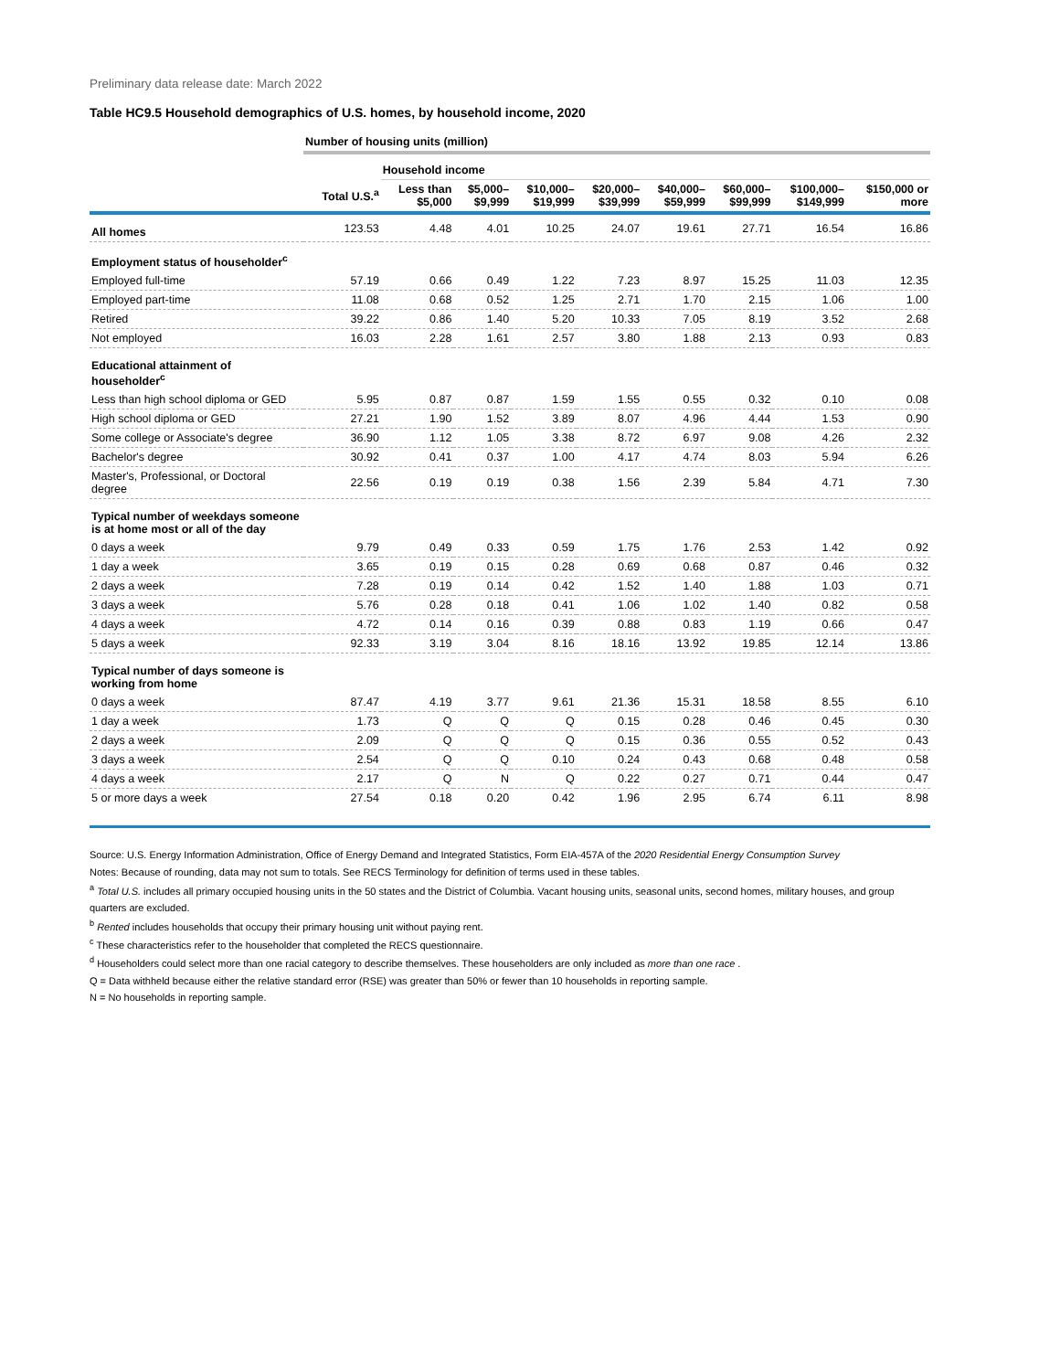Preliminary data release date: March 2022
Table HC9.5 Household demographics of U.S. homes, by household income, 2020
| | Number of housing units (million) | | | | | | | | |
| --- | --- | --- | --- | --- | --- | --- | --- | --- | --- |
| | | Household income | | | | | | | |
| | Total U.S.<sup>a</sup> | Less than $5,000 | $5,000– $9,999 | $10,000– $19,999 | $20,000– $39,999 | $40,000– $59,999 | $60,000– $99,999 | $100,000– $149,999 | $150,000 or more |
| All homes | 123.53 | 4.48 | 4.01 | 10.25 | 24.07 | 19.61 | 27.71 | 16.54 | 16.86 |
| Employment status of householder<sup>c</sup> | | | | | | | | | |
| Employed full-time | 57.19 | 0.66 | 0.49 | 1.22 | 7.23 | 8.97 | 15.25 | 11.03 | 12.35 |
| Employed part-time | 11.08 | 0.68 | 0.52 | 1.25 | 2.71 | 1.70 | 2.15 | 1.06 | 1.00 |
| Retired | 39.22 | 0.86 | 1.40 | 5.20 | 10.33 | 7.05 | 8.19 | 3.52 | 2.68 |
| Not employed | 16.03 | 2.28 | 1.61 | 2.57 | 3.80 | 1.88 | 2.13 | 0.93 | 0.83 |
| Educational attainment of householder<sup>c</sup> | | | | | | | | | |
| Less than high school diploma or GED | 5.95 | 0.87 | 0.87 | 1.59 | 1.55 | 0.55 | 0.32 | 0.10 | 0.08 |
| High school diploma or GED | 27.21 | 1.90 | 1.52 | 3.89 | 8.07 | 4.96 | 4.44 | 1.53 | 0.90 |
| Some college or Associate's degree | 36.90 | 1.12 | 1.05 | 3.38 | 8.72 | 6.97 | 9.08 | 4.26 | 2.32 |
| Bachelor's degree | 30.92 | 0.41 | 0.37 | 1.00 | 4.17 | 4.74 | 8.03 | 5.94 | 6.26 |
| Master's, Professional, or Doctoral degree | 22.56 | 0.19 | 0.19 | 0.38 | 1.56 | 2.39 | 5.84 | 4.71 | 7.30 |
| Typical number of weekdays someone is at home most or all of the day | | | | | | | | | |
| 0 days a week | 9.79 | 0.49 | 0.33 | 0.59 | 1.75 | 1.76 | 2.53 | 1.42 | 0.92 |
| 1 day a week | 3.65 | 0.19 | 0.15 | 0.28 | 0.69 | 0.68 | 0.87 | 0.46 | 0.32 |
| 2 days a week | 7.28 | 0.19 | 0.14 | 0.42 | 1.52 | 1.40 | 1.88 | 1.03 | 0.71 |
| 3 days a week | 5.76 | 0.28 | 0.18 | 0.41 | 1.06 | 1.02 | 1.40 | 0.82 | 0.58 |
| 4 days a week | 4.72 | 0.14 | 0.16 | 0.39 | 0.88 | 0.83 | 1.19 | 0.66 | 0.47 |
| 5 days a week | 92.33 | 3.19 | 3.04 | 8.16 | 18.16 | 13.92 | 19.85 | 12.14 | 13.86 |
| Typical number of days someone is working from home | | | | | | | | | |
| 0 days a week | 87.47 | 4.19 | 3.77 | 9.61 | 21.36 | 15.31 | 18.58 | 8.55 | 6.10 |
| 1 day a week | 1.73 | Q | Q | Q | 0.15 | 0.28 | 0.46 | 0.45 | 0.30 |
| 2 days a week | 2.09 | Q | Q | Q | 0.15 | 0.36 | 0.55 | 0.52 | 0.43 |
| 3 days a week | 2.54 | Q | Q | 0.10 | 0.24 | 0.43 | 0.68 | 0.48 | 0.58 |
| 4 days a week | 2.17 | Q | N | Q | 0.22 | 0.27 | 0.71 | 0.44 | 0.47 |
| 5 or more days a week | 27.54 | 0.18 | 0.20 | 0.42 | 1.96 | 2.95 | 6.74 | 6.11 | 8.98 |
Source: U.S. Energy Information Administration, Office of Energy Demand and Integrated Statistics, Form EIA-457A of the 2020 Residential Energy Consumption Survey
Notes: Because of rounding, data may not sum to totals. See RECS Terminology for definition of terms used in these tables.
<sup>a</sup> Total U.S. includes all primary occupied housing units in the 50 states and the District of Columbia. Vacant housing units, seasonal units, second homes, military houses, and group quarters are excluded.
<sup>b</sup> Rented includes households that occupy their primary housing unit without paying rent.
<sup>c</sup> These characteristics refer to the householder that completed the RECS questionnaire.
<sup>d</sup> Householders could select more than one racial category to describe themselves. These householders are only included as more than one race .
Q = Data withheld because either the relative standard error (RSE) was greater than 50% or fewer than 10 households in reporting sample.
N = No households in reporting sample.